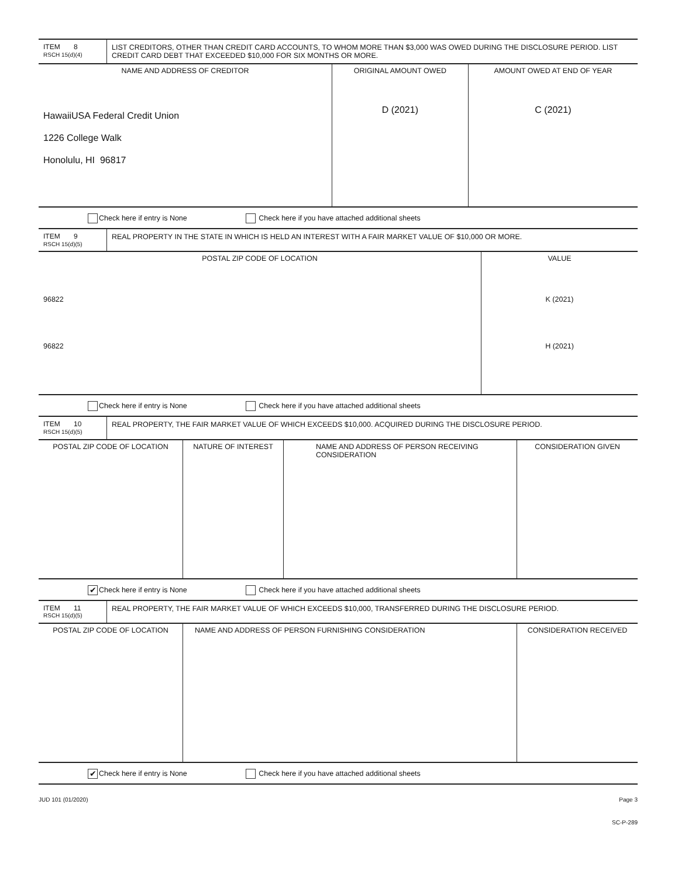| ITEM 8 RSCH 15(d)(4) | LIST CREDITORS, OTHER THAN CREDIT CARD ACCOUNTS, TO WHOM MORE THAN $3,000 WAS OWED DURING THE DISCLOSURE PERIOD. LIST CREDIT CARD DEBT THAT EXCEEDED $10,000 FOR SIX MONTHS OR MORE. |
| NAME AND ADDRESS OF CREDITOR | ORIGINAL AMOUNT OWED | AMOUNT OWED AT END OF YEAR |
| --- | --- | --- |
| HawaiiUSA Federal Credit Union 1226 College Walk Honolulu, HI 96817 | D (2021) | C (2021) |
Check here if entry is None Check here if you have attached additional sheets
| ITEM 9 RSCH 15(d)(5) | REAL PROPERTY IN THE STATE IN WHICH IS HELD AN INTEREST WITH A FAIR MARKET VALUE OF $10,000 OR MORE. |
| POSTAL ZIP CODE OF LOCATION | VALUE |
| --- | --- |
| 96822 | K (2021) |
| 96822 | H (2021) |
Check here if entry is None Check here if you have attached additional sheets
| ITEM 10 RSCH 15(d)(5) | REAL PROPERTY, THE FAIR MARKET VALUE OF WHICH EXCEEDS $10,000. ACQUIRED DURING THE DISCLOSURE PERIOD. |
| POSTAL ZIP CODE OF LOCATION | NATURE OF INTEREST | NAME AND ADDRESS OF PERSON RECEIVING CONSIDERATION | CONSIDERATION GIVEN |
| --- | --- | --- | --- |
✔ Check here if entry is None Check here if you have attached additional sheets
| ITEM 11 RSCH 15(d)(5) | REAL PROPERTY, THE FAIR MARKET VALUE OF WHICH EXCEEDS $10,000, TRANSFERRED DURING THE DISCLOSURE PERIOD. |
| POSTAL ZIP CODE OF LOCATION | NAME AND ADDRESS OF PERSON FURNISHING CONSIDERATION | CONSIDERATION RECEIVED |
| --- | --- | --- |
✔ Check here if entry is None Check here if you have attached additional sheets
JUD 101 (01/2020) Page 3
SC-P-289